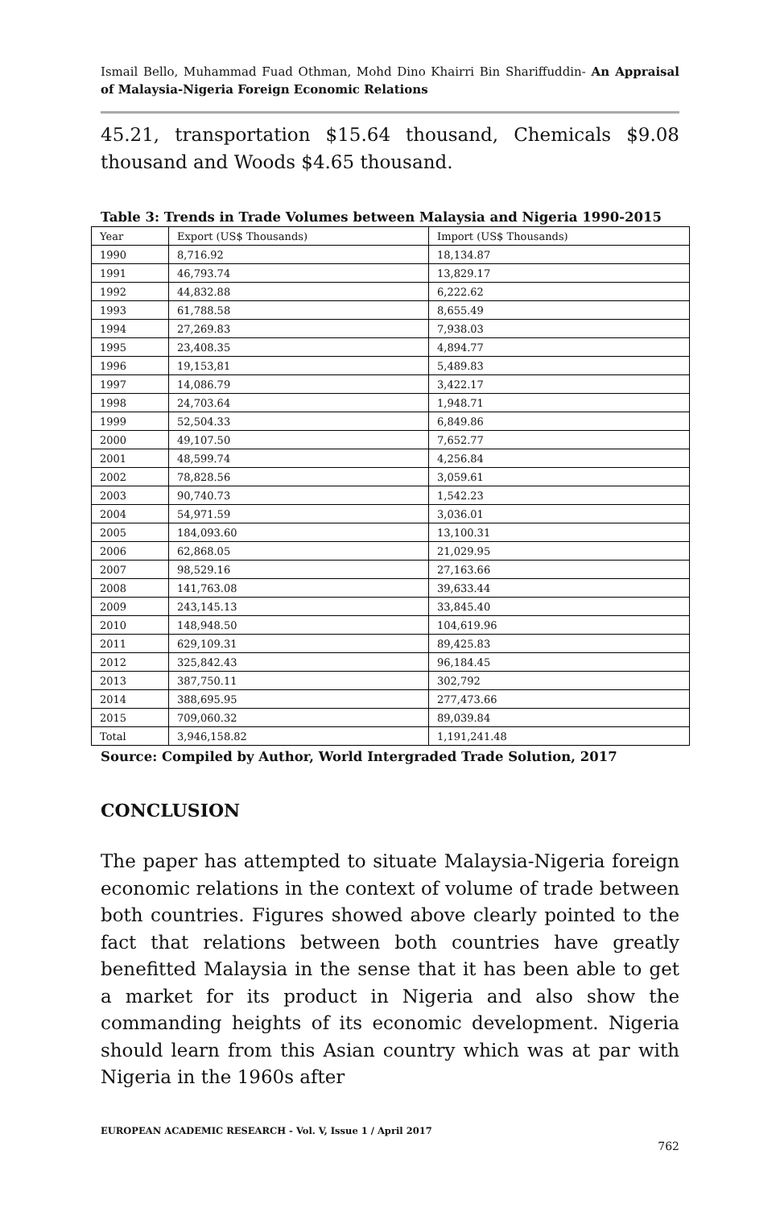Ismail Bello, Muhammad Fuad Othman, Mohd Dino Khairri Bin Shariffuddin- An Appraisal of Malaysia-Nigeria Foreign Economic Relations
45.21, transportation $15.64 thousand, Chemicals $9.08 thousand and Woods $4.65 thousand.
Table 3: Trends in Trade Volumes between Malaysia and Nigeria 1990-2015
| Year | Export (US$ Thousands) | Import (US$ Thousands) |
| --- | --- | --- |
| 1990 | 8,716.92 | 18,134.87 |
| 1991 | 46,793.74 | 13,829.17 |
| 1992 | 44,832.88 | 6,222.62 |
| 1993 | 61,788.58 | 8,655.49 |
| 1994 | 27,269.83 | 7,938.03 |
| 1995 | 23,408.35 | 4,894.77 |
| 1996 | 19,153,81 | 5,489.83 |
| 1997 | 14,086.79 | 3,422.17 |
| 1998 | 24,703.64 | 1,948.71 |
| 1999 | 52,504.33 | 6,849.86 |
| 2000 | 49,107.50 | 7,652.77 |
| 2001 | 48,599.74 | 4,256.84 |
| 2002 | 78,828.56 | 3,059.61 |
| 2003 | 90,740.73 | 1,542.23 |
| 2004 | 54,971.59 | 3,036.01 |
| 2005 | 184,093.60 | 13,100.31 |
| 2006 | 62,868.05 | 21,029.95 |
| 2007 | 98,529.16 | 27,163.66 |
| 2008 | 141,763.08 | 39,633.44 |
| 2009 | 243,145.13 | 33,845.40 |
| 2010 | 148,948.50 | 104,619.96 |
| 2011 | 629,109.31 | 89,425.83 |
| 2012 | 325,842.43 | 96,184.45 |
| 2013 | 387,750.11 | 302,792 |
| 2014 | 388,695.95 | 277,473.66 |
| 2015 | 709,060.32 | 89,039.84 |
| Total | 3,946,158.82 | 1,191,241.48 |
Source: Compiled by Author, World Intergraded Trade Solution, 2017
CONCLUSION
The paper has attempted to situate Malaysia-Nigeria foreign economic relations in the context of volume of trade between both countries. Figures showed above clearly pointed to the fact that relations between both countries have greatly benefitted Malaysia in the sense that it has been able to get a market for its product in Nigeria and also show the commanding heights of its economic development. Nigeria should learn from this Asian country which was at par with Nigeria in the 1960s after
EUROPEAN ACADEMIC RESEARCH - Vol. V, Issue 1 / April 2017
762